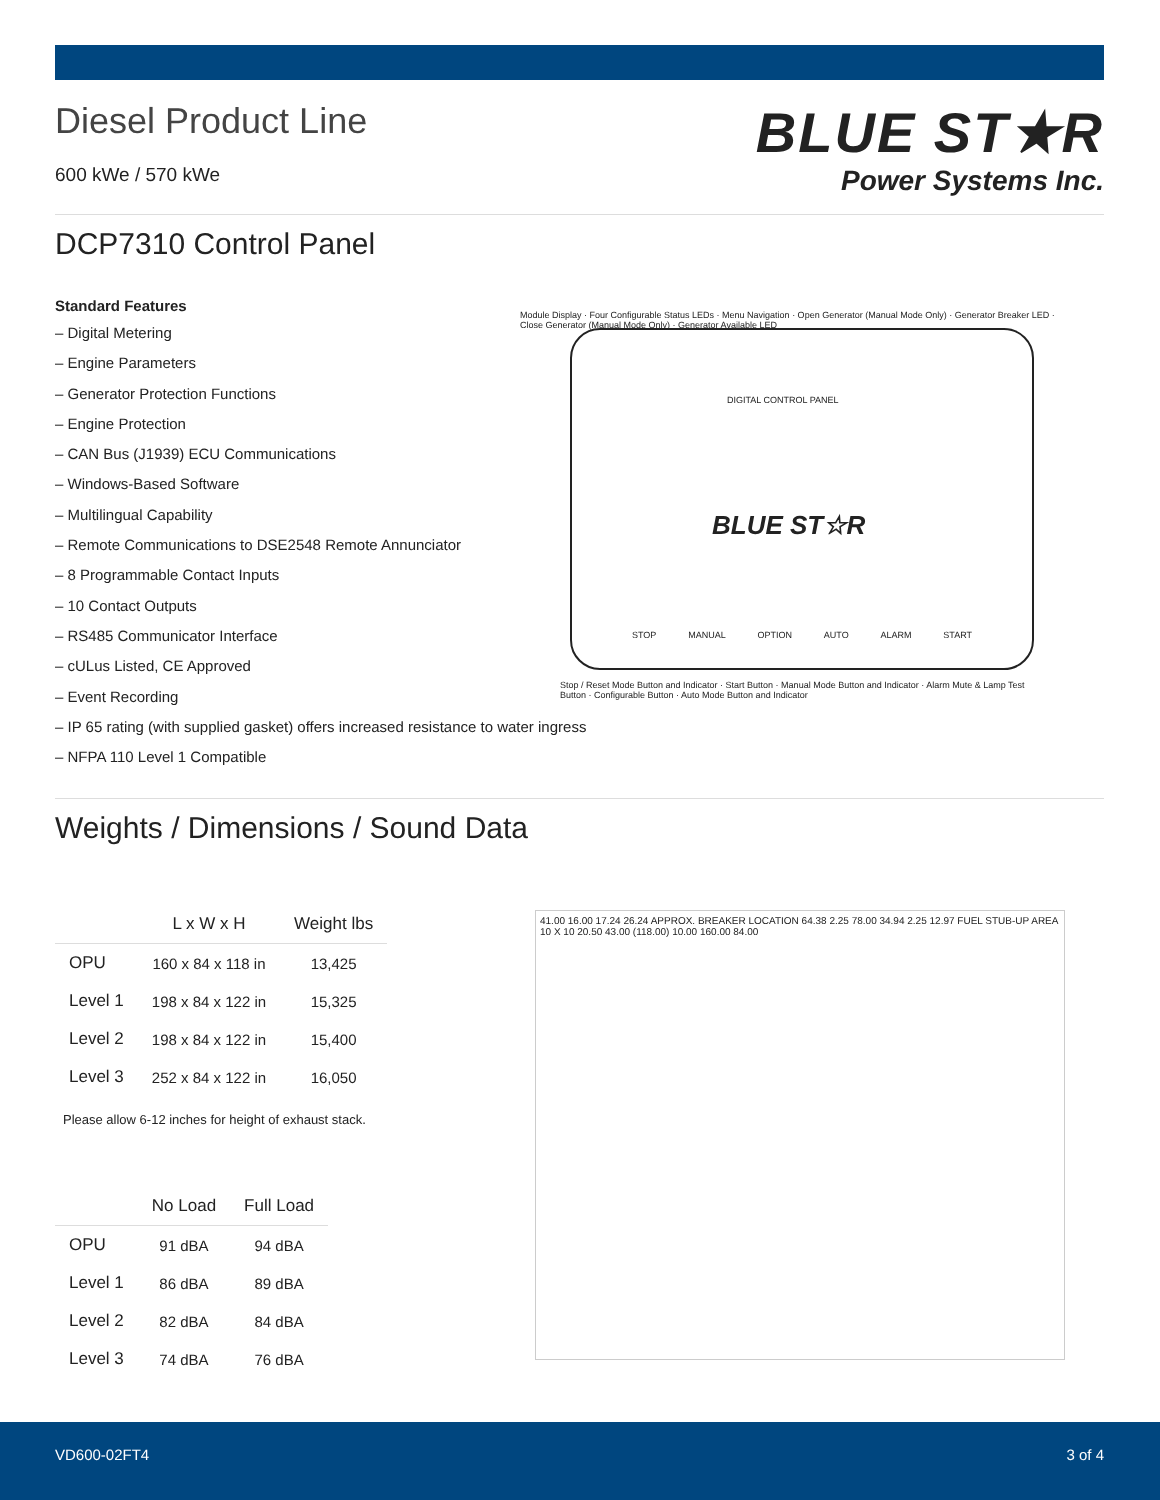Diesel Product Line
600 kWe / 570 kWe
BLUE ST★R
Power Systems Inc.
DCP7310 Control Panel
Standard Features
– Digital Metering
– Engine Parameters
– Generator Protection Functions
– Engine Protection
– CAN Bus (J1939) ECU Communications
– Windows-Based Software
– Multilingual Capability
– Remote Communications to DSE2548 Remote Annunciator
– 8 Programmable Contact Inputs
– 10 Contact Outputs
– RS485 Communicator Interface
– cULus Listed, CE Approved
– Event Recording
– IP 65 rating (with supplied gasket) offers increased resistance to water ingress
– NFPA 110 Level 1 Compatible
Weights / Dimensions / Sound Data
| | L x W x H | Weight lbs |
| --- | --- | --- |
| OPU | 160 x 84 x 118 in | 13,425 |
| Level 1 | 198 x 84 x 122 in | 15,325 |
| Level 2 | 198 x 84 x 122 in | 15,400 |
| Level 3 | 252 x 84 x 122 in | 16,050 |
Please allow 6-12 inches for height of exhaust stack.
| | No Load | Full Load |
| --- | --- | --- |
| OPU | 91 dBA | 94 dBA |
| Level 1 | 86 dBA | 89 dBA |
| Level 2 | 82 dBA | 84 dBA |
| Level 3 | 74 dBA | 76 dBA |
DIGITAL CONTROL PANEL
BLUE ST☆R
STOP MANUAL OPTION AUTO ALARM START
Module Display · Four Configurable Status LEDs · Menu Navigation · Open Generator (Manual Mode Only) · Generator Breaker LED · Close Generator (Manual Mode Only) · Generator Available LED
Stop / Reset Mode Button and Indicator · Start Button · Manual Mode Button and Indicator · Alarm Mute & Lamp Test Button · Configurable Button · Auto Mode Button and Indicator
41.00 16.00 17.24 26.24 APPROX. BREAKER LOCATION 64.38 2.25 78.00 34.94 2.25 12.97 FUEL STUB-UP AREA 10 X 10 20.50 43.00 (118.00) 10.00 160.00 84.00
VD600-02FT4 3 of 4